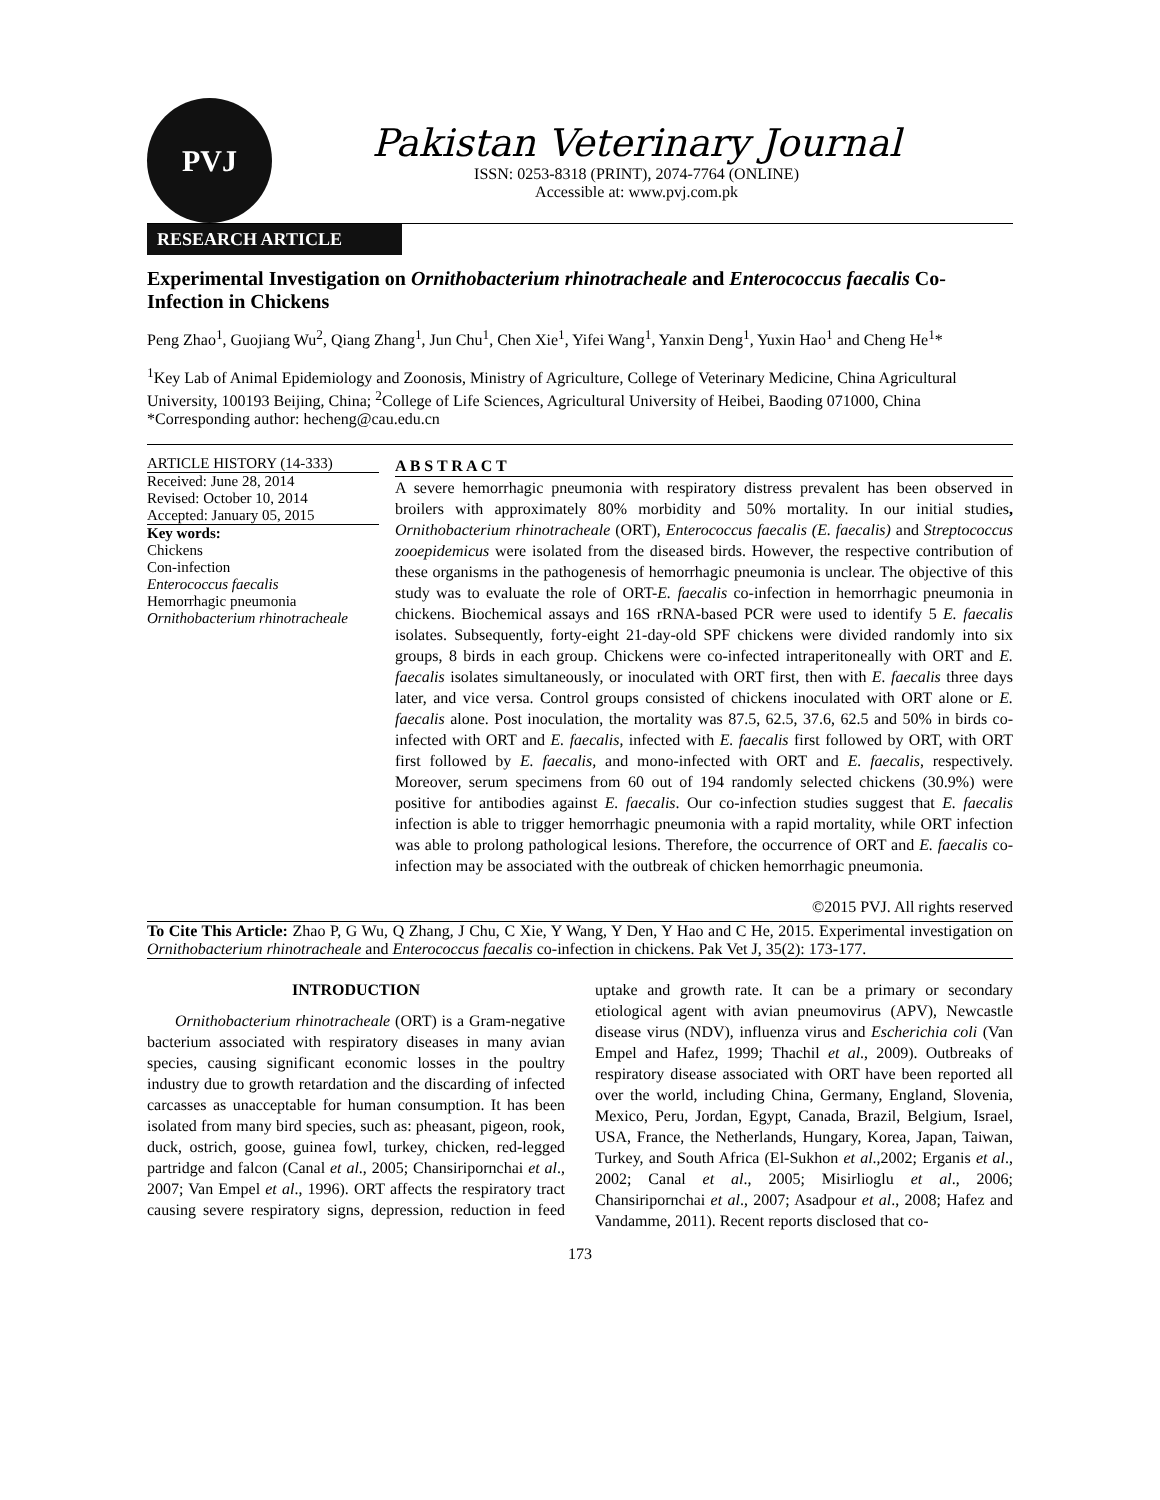PVJ
Pakistan Veterinary Journal
ISSN: 0253-8318 (PRINT), 2074-7764 (ONLINE)
Accessible at: www.pvj.com.pk
RESEARCH ARTICLE
Experimental Investigation on Ornithobacterium rhinotracheale and Enterococcus faecalis Co-Infection in Chickens
Peng Zhao<sup>1</sup>, Guojiang Wu<sup>2</sup>, Qiang Zhang<sup>1</sup>, Jun Chu<sup>1</sup>, Chen Xie<sup>1</sup>, Yifei Wang<sup>1</sup>, Yanxin Deng<sup>1</sup>, Yuxin Hao<sup>1</sup> and Cheng He<sup>1</sup>*
<sup>1</sup> Key Lab of Animal Epidemiology and Zoonosis, Ministry of Agriculture, College of Veterinary Medicine, China Agricultural University, 100193 Beijing, China; <sup>2</sup>College of Life Sciences, Agricultural University of Heibei, Baoding 071000, China
*Corresponding author: hecheng@cau.edu.cn
ARTICLE HISTORY (14-333)
Received: June 28, 2014
Revised: October 10, 2014
Accepted: January 05, 2015
Key words:
Chickens
Con-infection
Enterococcus faecalis
Hemorrhagic pneumonia
Ornithobacterium rhinotracheale
A B S T R A C T
A severe hemorrhagic pneumonia with respiratory distress prevalent has been observed in broilers with approximately 80% morbidity and 50% mortality. In our initial studies, Ornithobacterium rhinotracheale (ORT), Enterococcus faecalis (E. faecalis) and Streptococcus zooepidemicus were isolated from the diseased birds. However, the respective contribution of these organisms in the pathogenesis of hemorrhagic pneumonia is unclear. The objective of this study was to evaluate the role of ORT-E. faecalis co-infection in hemorrhagic pneumonia in chickens. Biochemical assays and 16S rRNA-based PCR were used to identify 5 E. faecalis isolates. Subsequently, forty-eight 21-day-old SPF chickens were divided randomly into six groups, 8 birds in each group. Chickens were co-infected intraperitoneally with ORT and E. faecalis isolates simultaneously, or inoculated with ORT first, then with E. faecalis three days later, and vice versa. Control groups consisted of chickens inoculated with ORT alone or E. faecalis alone. Post inoculation, the mortality was 87.5, 62.5, 37.6, 62.5 and 50% in birds co-infected with ORT and E. faecalis, infected with E. faecalis first followed by ORT, with ORT first followed by E. faecalis, and mono-infected with ORT and E. faecalis, respectively. Moreover, serum specimens from 60 out of 194 randomly selected chickens (30.9%) were positive for antibodies against E. faecalis. Our co-infection studies suggest that E. faecalis infection is able to trigger hemorrhagic pneumonia with a rapid mortality, while ORT infection was able to prolong pathological lesions. Therefore, the occurrence of ORT and E. faecalis co-infection may be associated with the outbreak of chicken hemorrhagic pneumonia.
©2015 PVJ. All rights reserved
To Cite This Article: Zhao P, G Wu, Q Zhang, J Chu, C Xie, Y Wang, Y Den, Y Hao and C He, 2015. Experimental investigation on Ornithobacterium rhinotracheale and Enterococcus faecalis co-infection in chickens. Pak Vet J, 35(2): 173-177.
INTRODUCTION
Ornithobacterium rhinotracheale (ORT) is a Gram-negative bacterium associated with respiratory diseases in many avian species, causing significant economic losses in the poultry industry due to growth retardation and the discarding of infected carcasses as unacceptable for human consumption. It has been isolated from many bird species, such as: pheasant, pigeon, rook, duck, ostrich, goose, guinea fowl, turkey, chicken, red-legged partridge and falcon (Canal et al., 2005; Chansiripornchai et al., 2007; Van Empel et al., 1996). ORT affects the respiratory tract causing severe respiratory signs, depression, reduction in feed uptake and growth rate. It can be a primary or secondary etiological agent with avian pneumovirus (APV), Newcastle disease virus (NDV), influenza virus and Escherichia coli (Van Empel and Hafez, 1999; Thachil et al., 2009). Outbreaks of respiratory disease associated with ORT have been reported all over the world, including China, Germany, England, Slovenia, Mexico, Peru, Jordan, Egypt, Canada, Brazil, Belgium, Israel, USA, France, the Netherlands, Hungary, Korea, Japan, Taiwan, Turkey, and South Africa (El-Sukhon et al.,2002; Erganis et al., 2002; Canal et al., 2005; Misirlioglu et al., 2006; Chansiripornchai et al., 2007; Asadpour et al., 2008; Hafez and Vandamme, 2011). Recent reports disclosed that co-
173